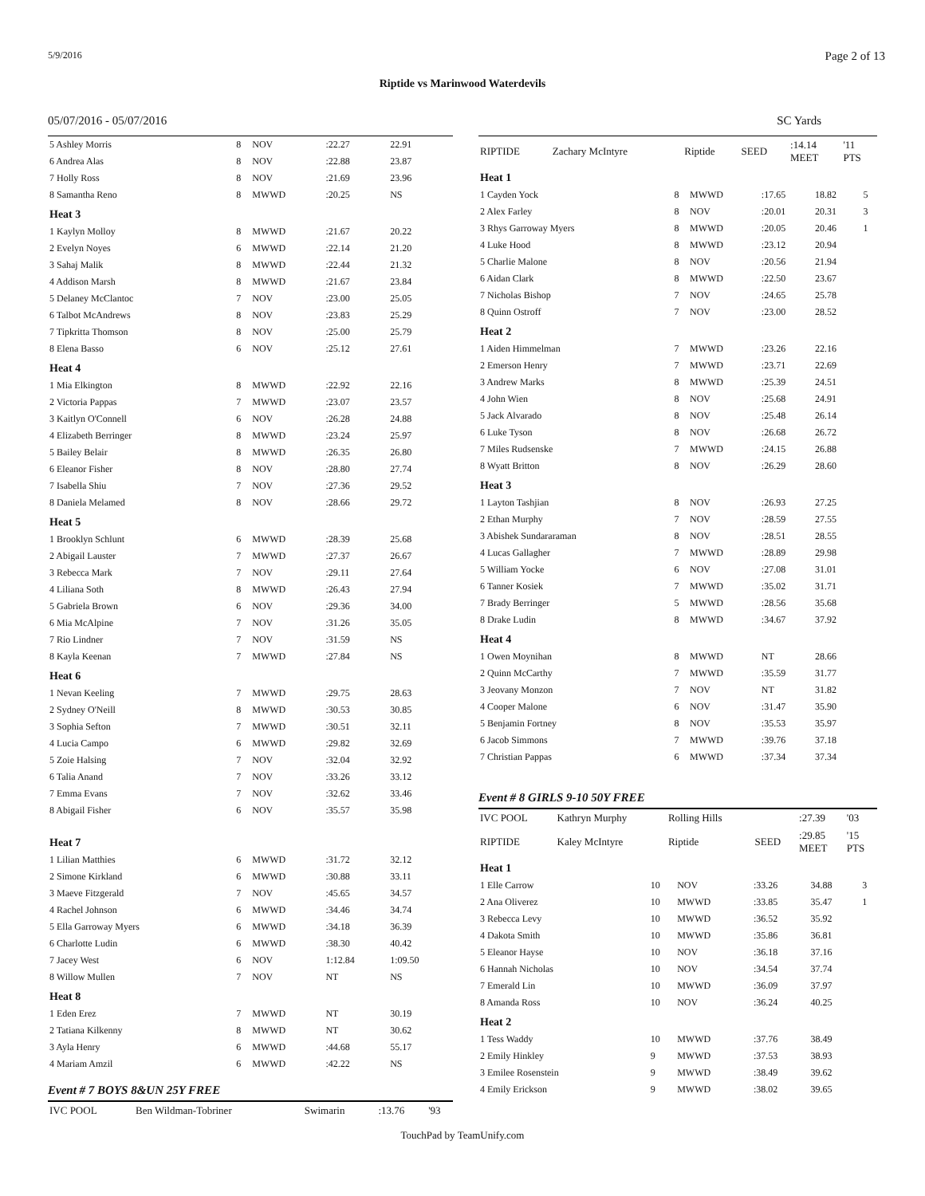5/9/2016 Page 2 of 13
Riptide vs Marinwood Waterdevils
05/07/2016 - 05/07/2016 SC Yards
| 5 Ashley Morris | 8 | NOV | :22.27 | 22.91 |
| 6 Andrea Alas | 8 | NOV | :22.88 | 23.87 |
| 7 Holly Ross | 8 | NOV | :21.69 | 23.96 |
| 8 Samantha Reno | 8 | MWWD | :20.25 | NS |
| Heat 3 | | | | |
| 1 Kaylyn Molloy | 8 | MWWD | :21.67 | 20.22 |
| 2 Evelyn Noyes | 6 | MWWD | :22.14 | 21.20 |
| 3 Sahaj Malik | 8 | MWWD | :22.44 | 21.32 |
| 4 Addison Marsh | 8 | MWWD | :21.67 | 23.84 |
| 5 Delaney McClantoc | 7 | NOV | :23.00 | 25.05 |
| 6 Talbot McAndrews | 8 | NOV | :23.83 | 25.29 |
| 7 Tipkritta Thomson | 8 | NOV | :25.00 | 25.79 |
| 8 Elena Basso | 6 | NOV | :25.12 | 27.61 |
| Heat 4 | | | | |
| 1 Mia Elkington | 8 | MWWD | :22.92 | 22.16 |
| 2 Victoria Pappas | 7 | MWWD | :23.07 | 23.57 |
| 3 Kaitlyn O'Connell | 6 | NOV | :26.28 | 24.88 |
| 4 Elizabeth Berringer | 8 | MWWD | :23.24 | 25.97 |
| 5 Bailey Belair | 8 | MWWD | :26.35 | 26.80 |
| 6 Eleanor Fisher | 8 | NOV | :28.80 | 27.74 |
| 7 Isabella Shiu | 7 | NOV | :27.36 | 29.52 |
| 8 Daniela Melamed | 8 | NOV | :28.66 | 29.72 |
| Heat 5 | | | | |
| 1 Brooklyn Schlunt | 6 | MWWD | :28.39 | 25.68 |
| 2 Abigail Lauster | 7 | MWWD | :27.37 | 26.67 |
| 3 Rebecca Mark | 7 | NOV | :29.11 | 27.64 |
| 4 Liliana Soth | 8 | MWWD | :26.43 | 27.94 |
| 5 Gabriela Brown | 6 | NOV | :29.36 | 34.00 |
| 6 Mia McAlpine | 7 | NOV | :31.26 | 35.05 |
| 7 Rio Lindner | 7 | NOV | :31.59 | NS |
| 8 Kayla Keenan | 7 | MWWD | :27.84 | NS |
| Heat 6 | | | | |
| 1 Nevan Keeling | 7 | MWWD | :29.75 | 28.63 |
| 2 Sydney O'Neill | 8 | MWWD | :30.53 | 30.85 |
| 3 Sophia Sefton | 7 | MWWD | :30.51 | 32.11 |
| 4 Lucia Campo | 6 | MWWD | :29.82 | 32.69 |
| 5 Zoie Halsing | 7 | NOV | :32.04 | 32.92 |
| 6 Talia Anand | 7 | NOV | :33.26 | 33.12 |
| 7 Emma Evans | 7 | NOV | :32.62 | 33.46 |
| 8 Abigail Fisher | 6 | NOV | :35.57 | 35.98 |
| Heat 7 | | | | |
| 1 Lilian Matthies | 6 | MWWD | :31.72 | 32.12 |
| 2 Simone Kirkland | 6 | MWWD | :30.88 | 33.11 |
| 3 Maeve Fitzgerald | 7 | NOV | :45.65 | 34.57 |
| 4 Rachel Johnson | 6 | MWWD | :34.46 | 34.74 |
| 5 Ella Garroway Myers | 6 | MWWD | :34.18 | 36.39 |
| 6 Charlotte Ludin | 6 | MWWD | :38.30 | 40.42 |
| 7 Jacey West | 6 | NOV | 1:12.84 | 1:09.50 |
| 8 Willow Mullen | 7 | NOV | NT | NS |
| Heat 8 | | | | |
| 1 Eden Erez | 7 | MWWD | NT | 30.19 |
| 2 Tatiana Kilkenny | 8 | MWWD | NT | 30.62 |
| 3 Ayla Henry | 6 | MWWD | :44.68 | 55.17 |
| 4 Mariam Amzil | 6 | MWWD | :42.22 | NS |
Event # 7 BOYS 8&UN 25Y FREE
| IVC POOL | Ben Wildman-Tobriner | Swimarin | :13.76 | '93 |
| RIPTIDE | Zachary McIntyre | Riptide | SEED | :14.14 MEET | '11 PTS |
| Heat 1 | | | | | |
| 1 Cayden Yock | 8 | MWWD | :17.65 | 18.82 | 5 |
| 2 Alex Farley | 8 | NOV | :20.01 | 20.31 | 3 |
| 3 Rhys Garroway Myers | 8 | MWWD | :20.05 | 20.46 | 1 |
| 4 Luke Hood | 8 | MWWD | :23.12 | 20.94 | |
| 5 Charlie Malone | 8 | NOV | :20.56 | 21.94 | |
| 6 Aidan Clark | 8 | MWWD | :22.50 | 23.67 | |
| 7 Nicholas Bishop | 7 | NOV | :24.65 | 25.78 | |
| 8 Quinn Ostroff | 7 | NOV | :23.00 | 28.52 | |
| Heat 2 | | | | | |
| 1 Aiden Himmelman | 7 | MWWD | :23.26 | 22.16 | |
| 2 Emerson Henry | 7 | MWWD | :23.71 | 22.69 | |
| 3 Andrew Marks | 8 | MWWD | :25.39 | 24.51 | |
| 4 John Wien | 8 | NOV | :25.68 | 24.91 | |
| 5 Jack Alvarado | 8 | NOV | :25.48 | 26.14 | |
| 6 Luke Tyson | 8 | NOV | :26.68 | 26.72 | |
| 7 Miles Rudsenske | 7 | MWWD | :24.15 | 26.88 | |
| 8 Wyatt Britton | 8 | NOV | :26.29 | 28.60 | |
| Heat 3 | | | | | |
| 1 Layton Tashjian | 8 | NOV | :26.93 | 27.25 | |
| 2 Ethan Murphy | 7 | NOV | :28.59 | 27.55 | |
| 3 Abishek Sundararaman | 8 | NOV | :28.51 | 28.55 | |
| 4 Lucas Gallagher | 7 | MWWD | :28.89 | 29.98 | |
| 5 William Yocke | 6 | NOV | :27.08 | 31.01 | |
| 6 Tanner Kosiek | 7 | MWWD | :35.02 | 31.71 | |
| 7 Brady Berringer | 5 | MWWD | :28.56 | 35.68 | |
| 8 Drake Ludin | 8 | MWWD | :34.67 | 37.92 | |
| Heat 4 | | | | | |
| 1 Owen Moynihan | 8 | MWWD | NT | 28.66 | |
| 2 Quinn McCarthy | 7 | MWWD | :35.59 | 31.77 | |
| 3 Jeovany Monzon | 7 | NOV | NT | 31.82 | |
| 4 Cooper Malone | 6 | NOV | :31.47 | 35.90 | |
| 5 Benjamin Fortney | 8 | NOV | :35.53 | 35.97 | |
| 6 Jacob Simmons | 7 | MWWD | :39.76 | 37.18 | |
| 7 Christian Pappas | 6 | MWWD | :37.34 | 37.34 | |
Event # 8 GIRLS 9-10 50Y FREE
| IVC POOL | Kathryn Murphy | Rolling Hills | | :27.39 | '03 |
| RIPTIDE | Kaley McIntyre | Riptide | SEED | :29.85 MEET | '15 PTS |
| Heat 1 | | | | | |
| 1 Elle Carrow | 10 | NOV | :33.26 | 34.88 | 3 |
| 2 Ana Oliverez | 10 | MWWD | :33.85 | 35.47 | 1 |
| 3 Rebecca Levy | 10 | MWWD | :36.52 | 35.92 | |
| 4 Dakota Smith | 10 | MWWD | :35.86 | 36.81 | |
| 5 Eleanor Hayse | 10 | NOV | :36.18 | 37.16 | |
| 6 Hannah Nicholas | 10 | NOV | :34.54 | 37.74 | |
| 7 Emerald Lin | 10 | MWWD | :36.09 | 37.97 | |
| 8 Amanda Ross | 10 | NOV | :36.24 | 40.25 | |
| Heat 2 | | | | | |
| 1 Tess Waddy | 10 | MWWD | :37.76 | 38.49 | |
| 2 Emily Hinkley | 9 | MWWD | :37.53 | 38.93 | |
| 3 Emilee Rosenstein | 9 | MWWD | :38.49 | 39.62 | |
| 4 Emily Erickson | 9 | MWWD | :38.02 | 39.65 | |
TouchPad by TeamUnify.com